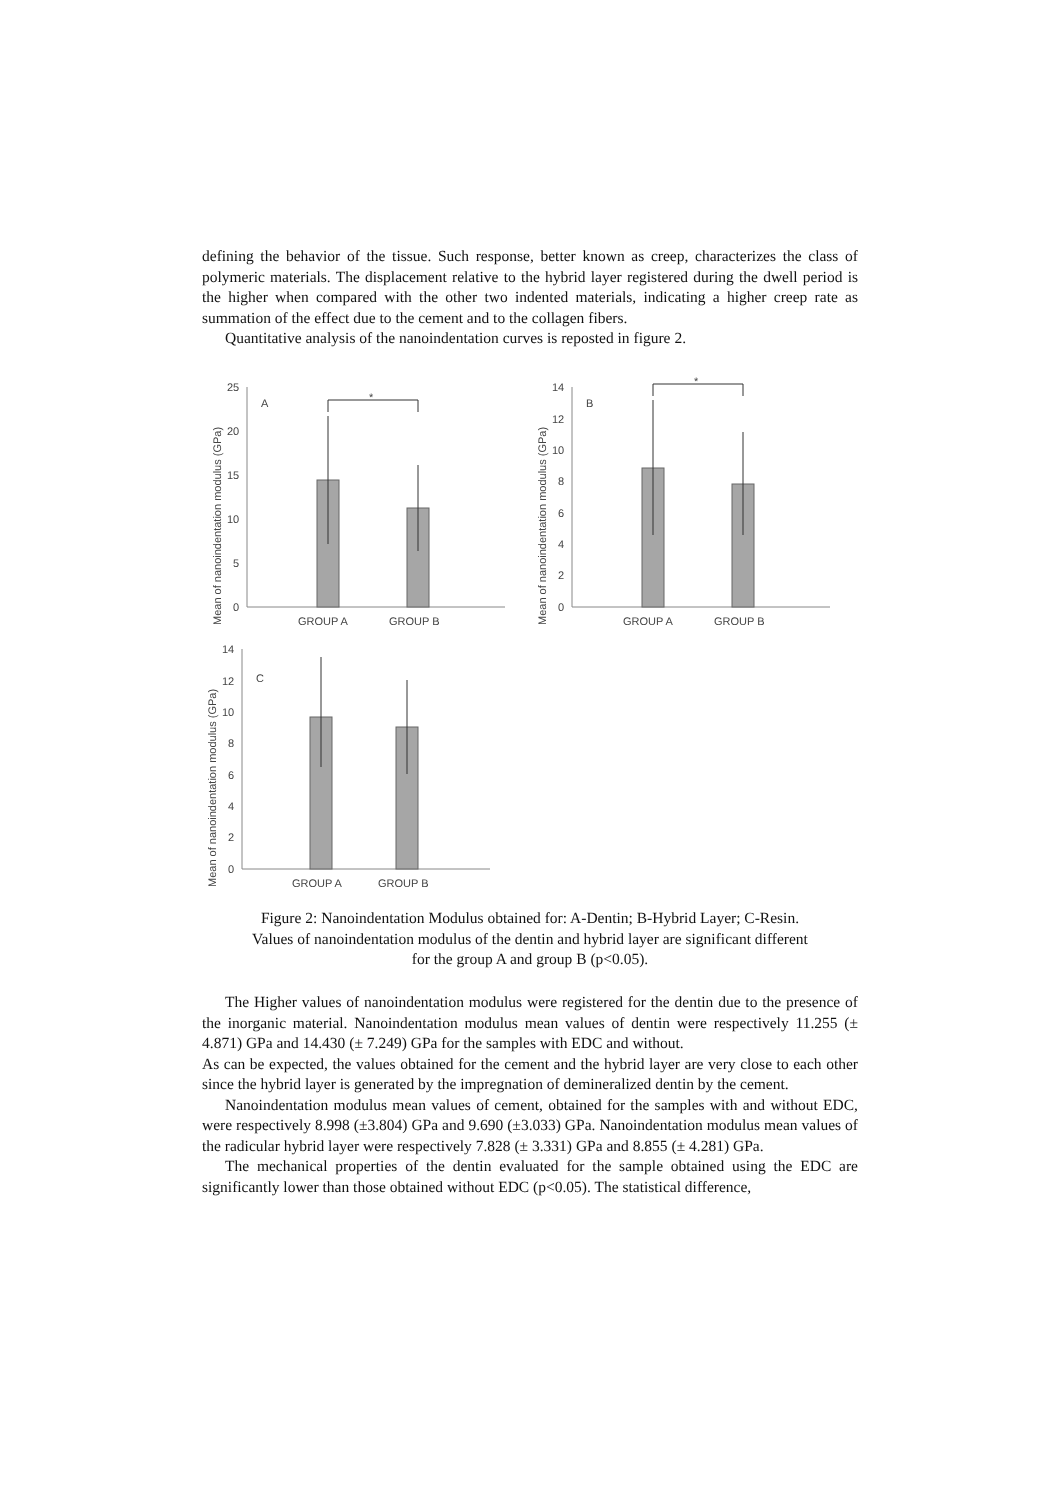defining the behavior of the tissue. Such response, better known as creep, characterizes the class of polymeric materials. The displacement relative to the hybrid layer registered during the dwell period is the higher when compared with the other two indented materials, indicating a higher creep rate as summation of the effect due to the cement and to the collagen fibers.
Quantitative analysis of the nanoindentation curves is reposted in figure 2.
Mean of nanoindentation modulus (GPa)
25
20
15
10
5
0
A
*
GROUP A
GROUP B
Mean of nanoindentation modulus (GPa)
14
12
10
8
6
4
2
0
B
*
GROUP A
GROUP B
Mean of nanoindentation modulus (GPa)
14
12
10
8
6
4
2
0
C
GROUP A
GROUP B
Figure 2: Nanoindentation Modulus obtained for: A-Dentin; B-Hybrid Layer; C-Resin.
Values of nanoindentation modulus of the dentin and hybrid layer are significant different
for the group A and group B (p<0.05).
The Higher values of nanoindentation modulus were registered for the dentin due to the presence of the inorganic material. Nanoindentation modulus mean values of dentin were respectively 11.255 (± 4.871) GPa and 14.430 (± 7.249) GPa for the samples with EDC and without.
As can be expected, the values obtained for the cement and the hybrid layer are very close to each other since the hybrid layer is generated by the impregnation of demineralized dentin by the cement.
Nanoindentation modulus mean values of cement, obtained for the samples with and without EDC, were respectively 8.998 (±3.804) GPa and 9.690 (±3.033) GPa. Nanoindentation modulus mean values of the radicular hybrid layer were respectively 7.828 (± 3.331) GPa and 8.855 (± 4.281) GPa.
The mechanical properties of the dentin evaluated for the sample obtained using the EDC are significantly lower than those obtained without EDC (p<0.05). The statistical difference,